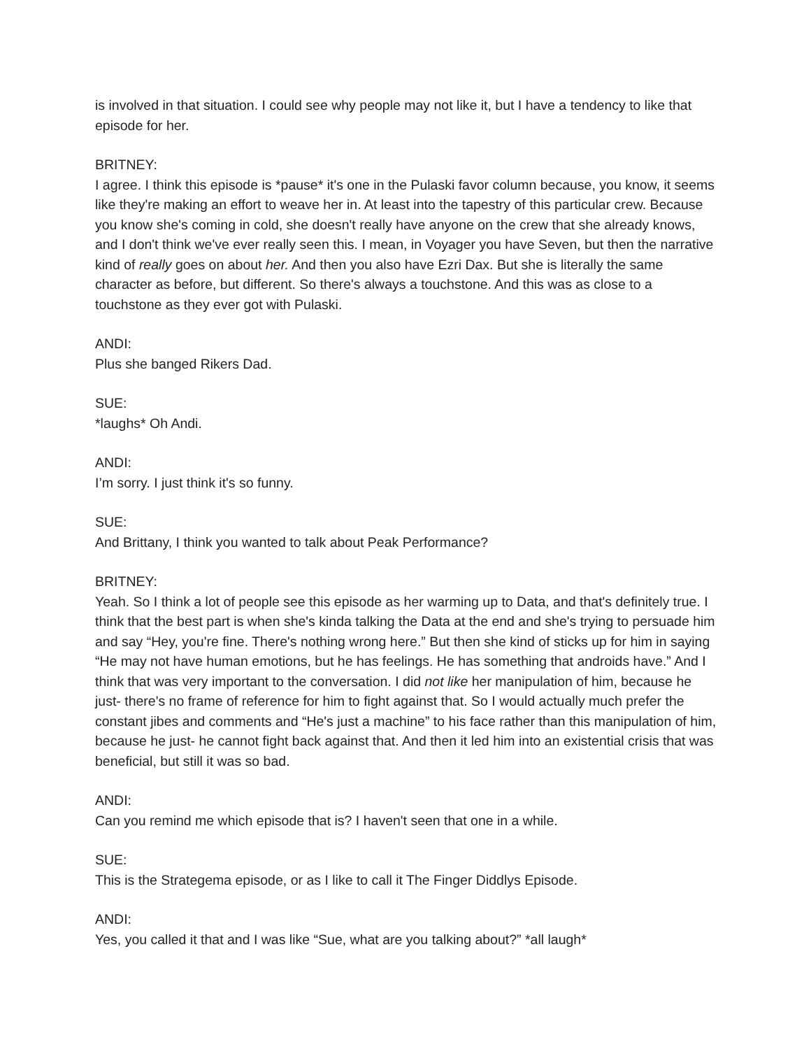is involved in that situation. I could see why people may not like it, but I have a tendency to like that episode for her.
BRITNEY:
I agree. I think this episode is *pause* it's one in the Pulaski favor column because, you know, it seems like they're making an effort to weave her in. At least into the tapestry of this particular crew. Because you know she's coming in cold, she doesn't really have anyone on the crew that she already knows, and I don't think we've ever really seen this. I mean, in Voyager you have Seven, but then the narrative kind of really goes on about her. And then you also have Ezri Dax. But she is literally the same character as before, but different. So there's always a touchstone. And this was as close to a touchstone as they ever got with Pulaski.
ANDI:
Plus she banged Rikers Dad.
SUE:
*laughs* Oh Andi.
ANDI:
I’m sorry. I just think it's so funny.
SUE:
And Brittany, I think you wanted to talk about Peak Performance?
BRITNEY:
Yeah. So I think a lot of people see this episode as her warming up to Data, and that's definitely true. I think that the best part is when she's kinda talking the Data at the end and she's trying to persuade him and say “Hey, you're fine. There's nothing wrong here.” But then she kind of sticks up for him in saying “He may not have human emotions, but he has feelings. He has something that androids have.” And I think that was very important to the conversation. I did not like her manipulation of him, because he just- there's no frame of reference for him to fight against that. So I would actually much prefer the constant jibes and comments and “He's just a machine” to his face rather than this manipulation of him, because he just- he cannot fight back against that. And then it led him into an existential crisis that was beneficial, but still it was so bad.
ANDI:
Can you remind me which episode that is? I haven't seen that one in a while.
SUE:
This is the Strategema episode, or as I like to call it The Finger Diddlys Episode.
ANDI:
Yes, you called it that and I was like “Sue, what are you talking about?” *all laugh*